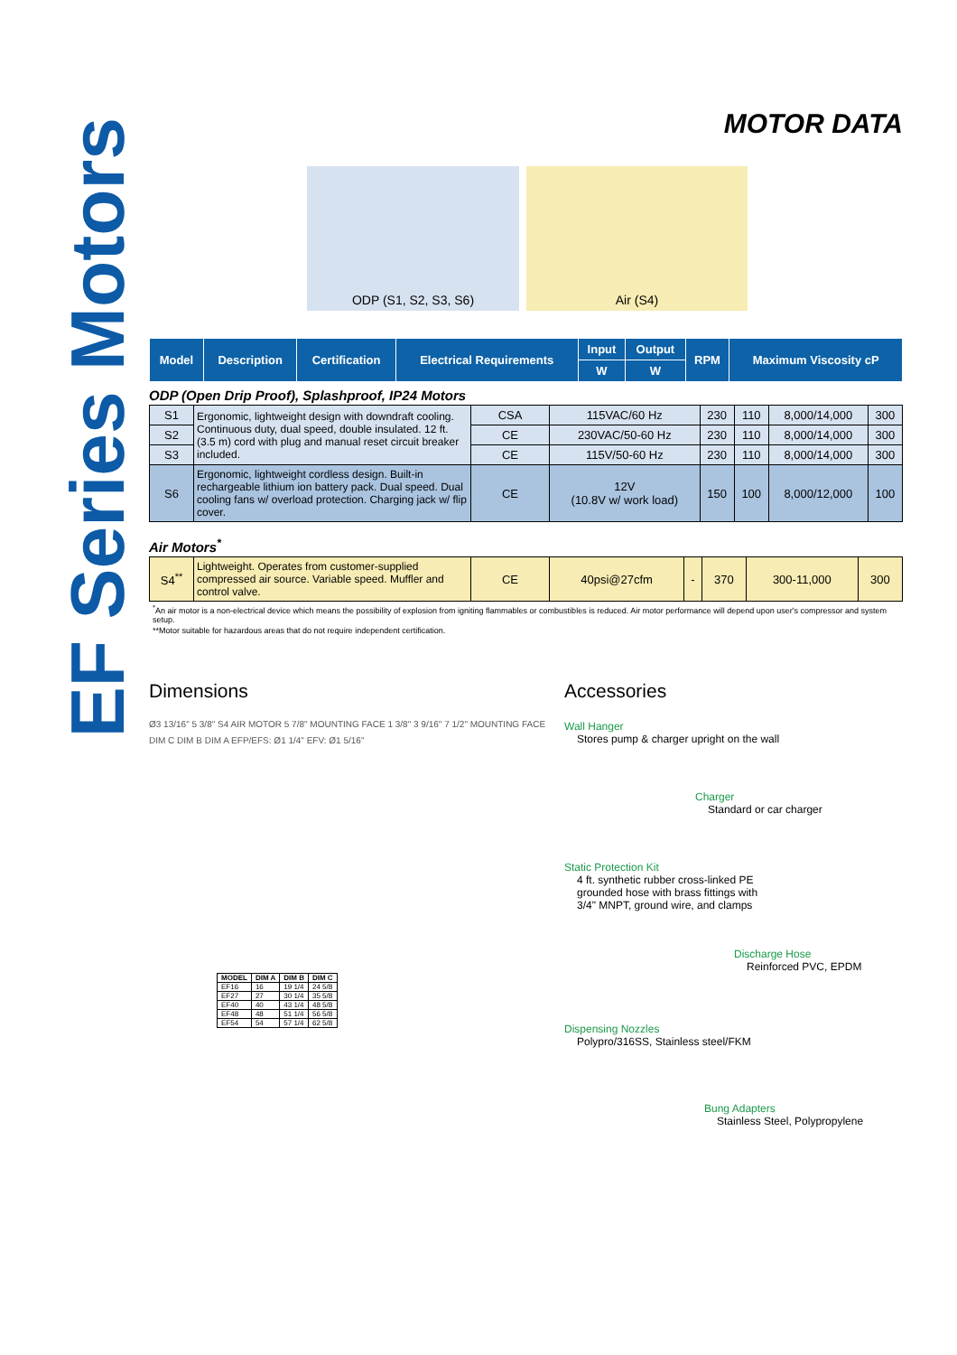EF Series Motors
MOTOR DATA
ODP (S1, S2, S3, S6) Air (S4)
| Model | Description | Certification | Electrical Requirements | Input | Output | RPM | Maximum Viscosity cP |
| --- | --- | --- | --- | --- | --- | --- | --- |
| | | | | W | W | | |
ODP (Open Drip Proof), Splashproof, IP24 Motors
| S1 | Ergonomic, lightweight design with downdraft cooling. Continuous duty, dual speed, double insulated. 12 ft. (3.5 m) cord with plug and manual reset circuit breaker included. | CSA | 115VAC/60 Hz | 230 | 110 | 8,000/14,000 | 300 |
| S2 | | CE | 230VAC/50-60 Hz | 230 | 110 | 8,000/14,000 | 300 |
| S3 | | CE | 115V/50-60 Hz | 230 | 110 | 8,000/14,000 | 300 |
| S6 | Ergonomic, lightweight cordless design. Built-in rechargeable lithium ion battery pack. Dual speed. Dual cooling fans w/ overload protection. Charging jack w/ flip cover. | CE | 12V (10.8V w/ work load) | 150 | 100 | 8,000/12,000 | 100 |
Air Motors<sup>*</sup>
| S4<sup>**</sup> | Lightweight. Operates from customer-supplied compressed air source. Variable speed. Muffler and control valve. | CE | 40psi@27cfm | - | 370 | 300-11,000 | 300 |
<sup>*</sup> An air motor is a non-electrical device which means the possibility of explosion from igniting flammables or combustibles is reduced. Air motor performance will depend upon user's compressor and system setup.
**Motor suitable for hazardous areas that do not require independent certification.
Dimensions
Ø3 13/16" 5 3/8" S4 AIR MOTOR 5 7/8" MOUNTING FACE 1 3/8" 3 9/16" 7 1/2" MOUNTING FACE DIM C DIM B DIM A EFP/EFS: Ø1 1/4" EFV: Ø1 5/16"
| MODEL | DIM A | DIM B | DIM C |
| --- | --- | --- | --- |
| EF16 | 16 | 19 1/4 | 24 5/8 |
| EF27 | 27 | 30 1/4 | 35 5/8 |
| EF40 | 40 | 43 1/4 | 48 5/8 |
| EF48 | 48 | 51 1/4 | 56 5/8 |
| EF54 | 54 | 57 1/4 | 62 5/8 |
Accessories
Wall Hanger
Stores pump & charger upright on the wall
Charger
Standard or car charger
Static Protection Kit
4 ft. synthetic rubber cross-linked PE
grounded hose with brass fittings with
3/4" MNPT, ground wire, and clamps
Discharge Hose
Reinforced PVC, EPDM
Dispensing Nozzles
Polypro/316SS, Stainless steel/FKM
Bung Adapters
Stainless Steel, Polypropylene